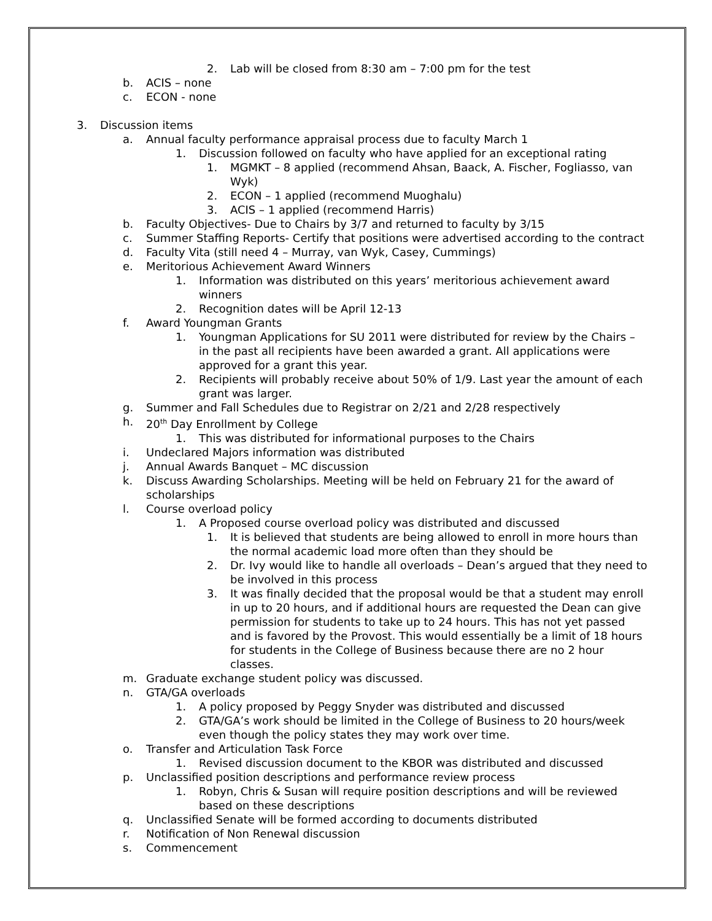2. Lab will be closed from 8:30 am – 7:00 pm for the test
b. ACIS – none
c. ECON - none
3. Discussion items
a. Annual faculty performance appraisal process due to faculty March 1
1. Discussion followed on faculty who have applied for an exceptional rating
1. MGMKT – 8 applied (recommend Ahsan, Baack, A. Fischer, Fogliasso, van Wyk)
2. ECON – 1 applied (recommend Muoghalu)
3. ACIS – 1 applied (recommend Harris)
b. Faculty Objectives- Due to Chairs by 3/7 and returned to faculty by 3/15
c. Summer Staffing Reports- Certify that positions were advertised according to the contract
d. Faculty Vita (still need 4 – Murray, van Wyk, Casey, Cummings)
e. Meritorious Achievement Award Winners
1. Information was distributed on this years’ meritorious achievement award winners
2. Recognition dates will be April 12-13
f. Award Youngman Grants
1. Youngman Applications for SU 2011 were distributed for review by the Chairs – in the past all recipients have been awarded a grant. All applications were approved for a grant this year.
2. Recipients will probably receive about 50% of 1/9. Last year the amount of each grant was larger.
g. Summer and Fall Schedules due to Registrar on 2/21 and 2/28 respectively
h. 20<sup>th</sup> Day Enrollment by College
1. This was distributed for informational purposes to the Chairs
i. Undeclared Majors information was distributed
j. Annual Awards Banquet – MC discussion
k. Discuss Awarding Scholarships. Meeting will be held on February 21 for the award of scholarships
l. Course overload policy
1. A Proposed course overload policy was distributed and discussed
1. It is believed that students are being allowed to enroll in more hours than the normal academic load more often than they should be
2. Dr. Ivy would like to handle all overloads – Dean’s argued that they need to be involved in this process
3. It was finally decided that the proposal would be that a student may enroll in up to 20 hours, and if additional hours are requested the Dean can give permission for students to take up to 24 hours. This has not yet passed and is favored by the Provost. This would essentially be a limit of 18 hours for students in the College of Business because there are no 2 hour classes.
m. Graduate exchange student policy was discussed.
n. GTA/GA overloads
1. A policy proposed by Peggy Snyder was distributed and discussed
2. GTA/GA’s work should be limited in the College of Business to 20 hours/week even though the policy states they may work over time.
o. Transfer and Articulation Task Force
1. Revised discussion document to the KBOR was distributed and discussed
p. Unclassified position descriptions and performance review process
1. Robyn, Chris & Susan will require position descriptions and will be reviewed based on these descriptions
q. Unclassified Senate will be formed according to documents distributed
r. Notification of Non Renewal discussion
s. Commencement